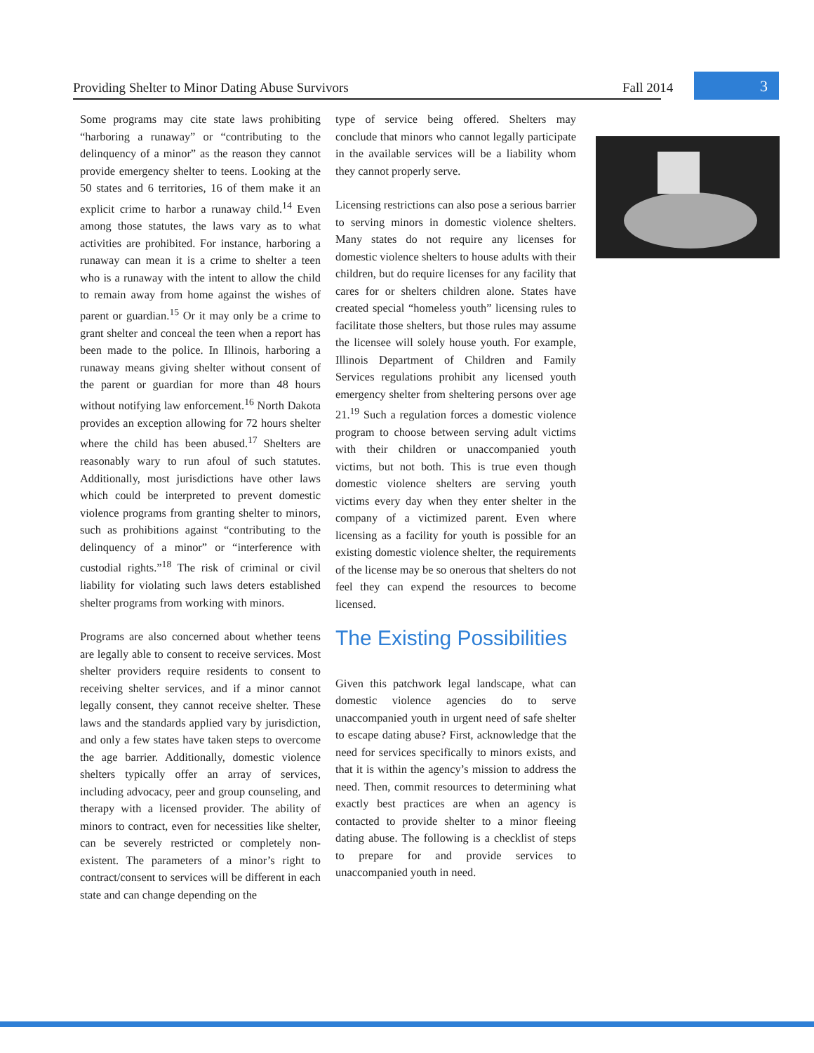Providing Shelter to Minor Dating Abuse Survivors Fall 2014 3
Some programs may cite state laws prohibiting “harboring a runaway” or “contributing to the delinquency of a minor” as the reason they cannot provide emergency shelter to teens. Looking at the 50 states and 6 territories, 16 of them make it an explicit crime to harbor a runaway child.<sup>14</sup> Even among those statutes, the laws vary as to what activities are prohibited. For instance, harboring a runaway can mean it is a crime to shelter a teen who is a runaway with the intent to allow the child to remain away from home against the wishes of parent or guardian.<sup>15</sup> Or it may only be a crime to grant shelter and conceal the teen when a report has been made to the police. In Illinois, harboring a runaway means giving shelter without consent of the parent or guardian for more than 48 hours without notifying law enforcement.<sup>16</sup> North Dakota provides an exception allowing for 72 hours shelter where the child has been abused.<sup>17</sup> Shelters are reasonably wary to run afoul of such statutes. Additionally, most jurisdictions have other laws which could be interpreted to prevent domestic violence programs from granting shelter to minors, such as prohibitions against “contributing to the delinquency of a minor” or “interference with custodial rights.”<sup>18</sup> The risk of criminal or civil liability for violating such laws deters established shelter programs from working with minors.
Programs are also concerned about whether teens are legally able to consent to receive services. Most shelter providers require residents to consent to receiving shelter services, and if a minor cannot legally consent, they cannot receive shelter. These laws and the standards applied vary by jurisdiction, and only a few states have taken steps to overcome the age barrier. Additionally, domestic violence shelters typically offer an array of services, including advocacy, peer and group counseling, and therapy with a licensed provider. The ability of minors to contract, even for necessities like shelter, can be severely restricted or completely non-existent. The parameters of a minor’s right to contract/consent to services will be different in each state and can change depending on the
type of service being offered. Shelters may conclude that minors who cannot legally participate in the available services will be a liability whom they cannot properly serve.
Licensing restrictions can also pose a serious barrier to serving minors in domestic violence shelters. Many states do not require any licenses for domestic violence shelters to house adults with their children, but do require licenses for any facility that cares for or shelters children alone. States have created special “homeless youth” licensing rules to facilitate those shelters, but those rules may assume the licensee will solely house youth. For example, Illinois Department of Children and Family Services regulations prohibit any licensed youth emergency shelter from sheltering persons over age 21.<sup>19</sup> Such a regulation forces a domestic violence program to choose between serving adult victims with their children or unaccompanied youth victims, but not both. This is true even though domestic violence shelters are serving youth victims every day when they enter shelter in the company of a victimized parent. Even where licensing as a facility for youth is possible for an existing domestic violence shelter, the requirements of the license may be so onerous that shelters do not feel they can expend the resources to become licensed.
The Existing Possibilities
Given this patchwork legal landscape, what can domestic violence agencies do to serve unaccompanied youth in urgent need of safe shelter to escape dating abuse? First, acknowledge that the need for services specifically to minors exists, and that it is within the agency’s mission to address the need. Then, commit resources to determining what exactly best practices are when an agency is contacted to provide shelter to a minor fleeing dating abuse. The following is a checklist of steps to prepare for and provide services to unaccompanied youth in need.